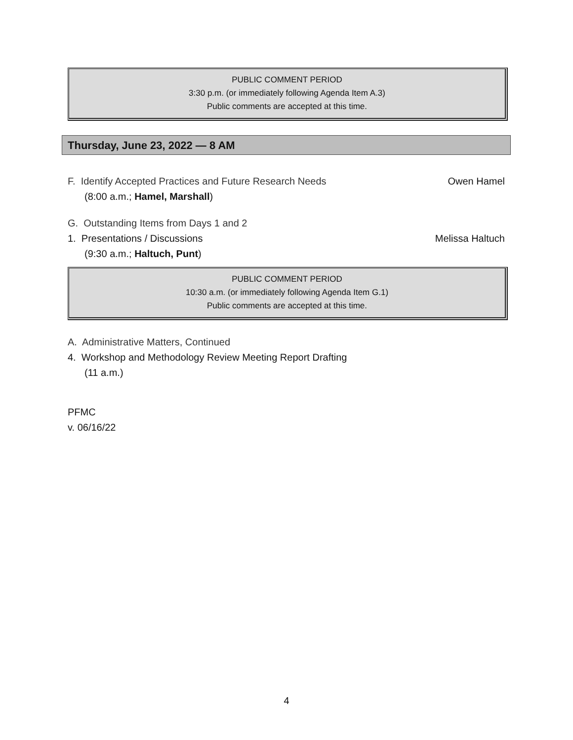PUBLIC COMMENT PERIOD
3:30 p.m. (or immediately following Agenda Item A.3)
Public comments are accepted at this time.
Thursday, June 23, 2022 — 8 AM
Owen Hamel F. Identify Accepted Practices and Future Research Needs
(8:00 a.m.; Hamel, Marshall)
G. Outstanding Items from Days 1 and 2
Melissa Haltuch 1. Presentations / Discussions
(9:30 a.m.; Haltuch, Punt)
PUBLIC COMMENT PERIOD
10:30 a.m. (or immediately following Agenda Item G.1)
Public comments are accepted at this time.
A. Administrative Matters, Continued
4. Workshop and Methodology Review Meeting Report Drafting
(11 a.m.)
PFMC
v. 06/16/22
4